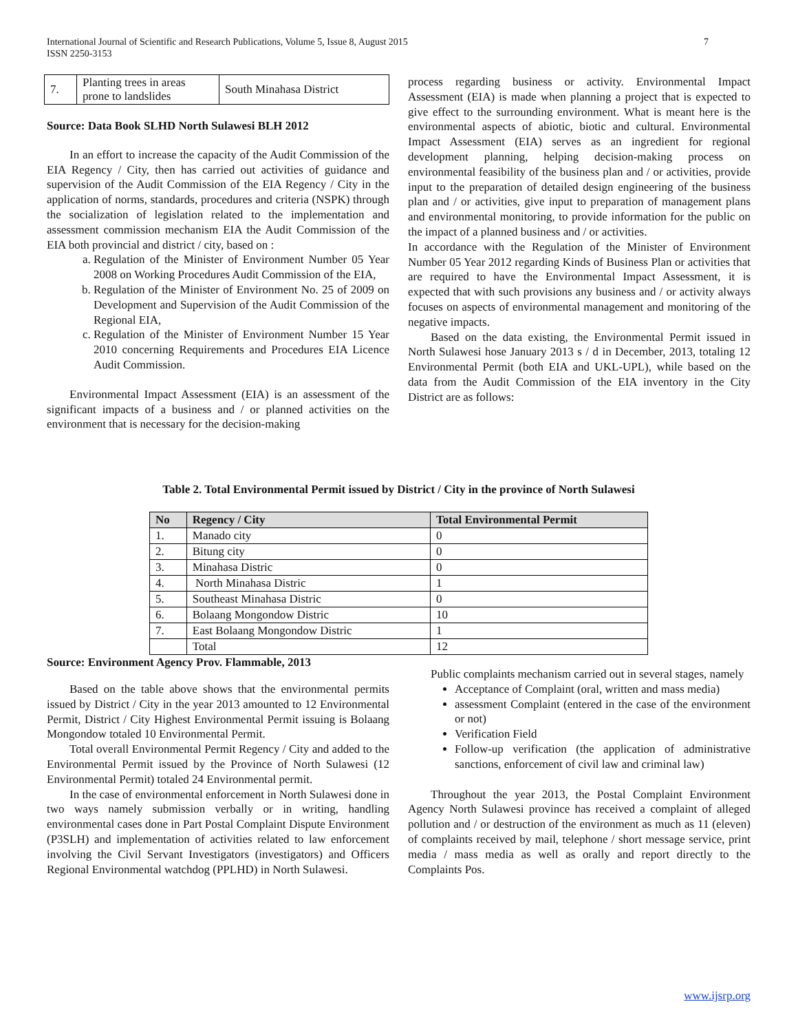7 International Journal of Scientific and Research Publications, Volume 5, Issue 8, August 2015
ISSN 2250-3153
| 7. | Planting trees in areas prone to landslides | South Minahasa District |
Source: Data Book SLHD North Sulawesi BLH 2012
In an effort to increase the capacity of the Audit Commission of the EIA Regency / City, then has carried out activities of guidance and supervision of the Audit Commission of the EIA Regency / City in the application of norms, standards, procedures and criteria (NSPK) through the socialization of legislation related to the implementation and assessment commission mechanism EIA the Audit Commission of the EIA both provincial and district / city, based on :
a. Regulation of the Minister of Environment Number 05 Year 2008 on Working Procedures Audit Commission of the EIA,
b. Regulation of the Minister of Environment No. 25 of 2009 on Development and Supervision of the Audit Commission of the Regional EIA,
c. Regulation of the Minister of Environment Number 15 Year 2010 concerning Requirements and Procedures EIA Licence Audit Commission.
Environmental Impact Assessment (EIA) is an assessment of the significant impacts of a business and / or planned activities on the environment that is necessary for the decision-making
process regarding business or activity. Environmental Impact Assessment (EIA) is made when planning a project that is expected to give effect to the surrounding environment. What is meant here is the environmental aspects of abiotic, biotic and cultural. Environmental Impact Assessment (EIA) serves as an ingredient for regional development planning, helping decision-making process on environmental feasibility of the business plan and / or activities, provide input to the preparation of detailed design engineering of the business plan and / or activities, give input to preparation of management plans and environmental monitoring, to provide information for the public on the impact of a planned business and / or activities.
In accordance with the Regulation of the Minister of Environment Number 05 Year 2012 regarding Kinds of Business Plan or activities that are required to have the Environmental Impact Assessment, it is expected that with such provisions any business and / or activity always focuses on aspects of environmental management and monitoring of the negative impacts.
Based on the data existing, the Environmental Permit issued in North Sulawesi hose January 2013 s / d in December, 2013, totaling 12 Environmental Permit (both EIA and UKL-UPL), while based on the data from the Audit Commission of the EIA inventory in the City District are as follows:
Table 2. Total Environmental Permit issued by District / City in the province of North Sulawesi
| No | Regency / City | Total Environmental Permit |
| --- | --- | --- |
| 1. | Manado city | 0 |
| 2. | Bitung city | 0 |
| 3. | Minahasa Distric | 0 |
| 4. | North Minahasa Distric | 1 |
| 5. | Southeast Minahasa Distric | 0 |
| 6. | Bolaang Mongondow Distric | 10 |
| 7. | East Bolaang Mongondow Distric | 1 |
| | Total | 12 |
Source: Environment Agency Prov. Flammable, 2013
Based on the table above shows that the environmental permits issued by District / City in the year 2013 amounted to 12 Environmental Permit, District / City Highest Environmental Permit issuing is Bolaang Mongondow totaled 10 Environmental Permit.
Total overall Environmental Permit Regency / City and added to the Environmental Permit issued by the Province of North Sulawesi (12 Environmental Permit) totaled 24 Environmental permit.
In the case of environmental enforcement in North Sulawesi done in two ways namely submission verbally or in writing, handling environmental cases done in Part Postal Complaint Dispute Environment (P3SLH) and implementation of activities related to law enforcement involving the Civil Servant Investigators (investigators) and Officers Regional Environmental watchdog (PPLHD) in North Sulawesi.
Public complaints mechanism carried out in several stages, namely
Acceptance of Complaint (oral, written and mass media)
assessment Complaint (entered in the case of the environment or not)
Verification Field
Follow-up verification (the application of administrative sanctions, enforcement of civil law and criminal law)
Throughout the year 2013, the Postal Complaint Environment Agency North Sulawesi province has received a complaint of alleged pollution and / or destruction of the environment as much as 11 (eleven) of complaints received by mail, telephone / short message service, print media / mass media as well as orally and report directly to the Complaints Pos.
www.ijsrp.org